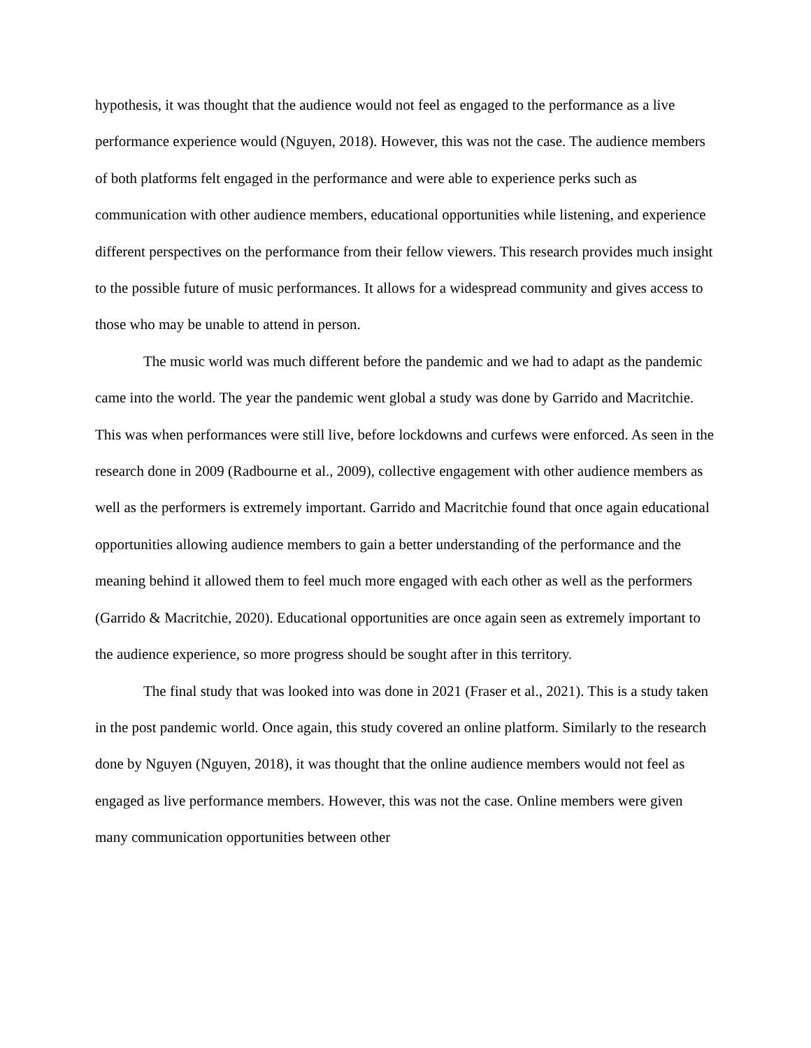hypothesis, it was thought that the audience would not feel as engaged to the performance as a live performance experience would (Nguyen, 2018). However, this was not the case. The audience members of both platforms felt engaged in the performance and were able to experience perks such as communication with other audience members, educational opportunities while listening, and experience different perspectives on the performance from their fellow viewers. This research provides much insight to the possible future of music performances. It allows for a widespread community and gives access to those who may be unable to attend in person.
The music world was much different before the pandemic and we had to adapt as the pandemic came into the world. The year the pandemic went global a study was done by Garrido and Macritchie. This was when performances were still live, before lockdowns and curfews were enforced. As seen in the research done in 2009 (Radbourne et al., 2009), collective engagement with other audience members as well as the performers is extremely important. Garrido and Macritchie found that once again educational opportunities allowing audience members to gain a better understanding of the performance and the meaning behind it allowed them to feel much more engaged with each other as well as the performers (Garrido & Macritchie, 2020). Educational opportunities are once again seen as extremely important to the audience experience, so more progress should be sought after in this territory.
The final study that was looked into was done in 2021 (Fraser et al., 2021). This is a study taken in the post pandemic world. Once again, this study covered an online platform. Similarly to the research done by Nguyen (Nguyen, 2018), it was thought that the online audience members would not feel as engaged as live performance members. However, this was not the case. Online members were given many communication opportunities between other